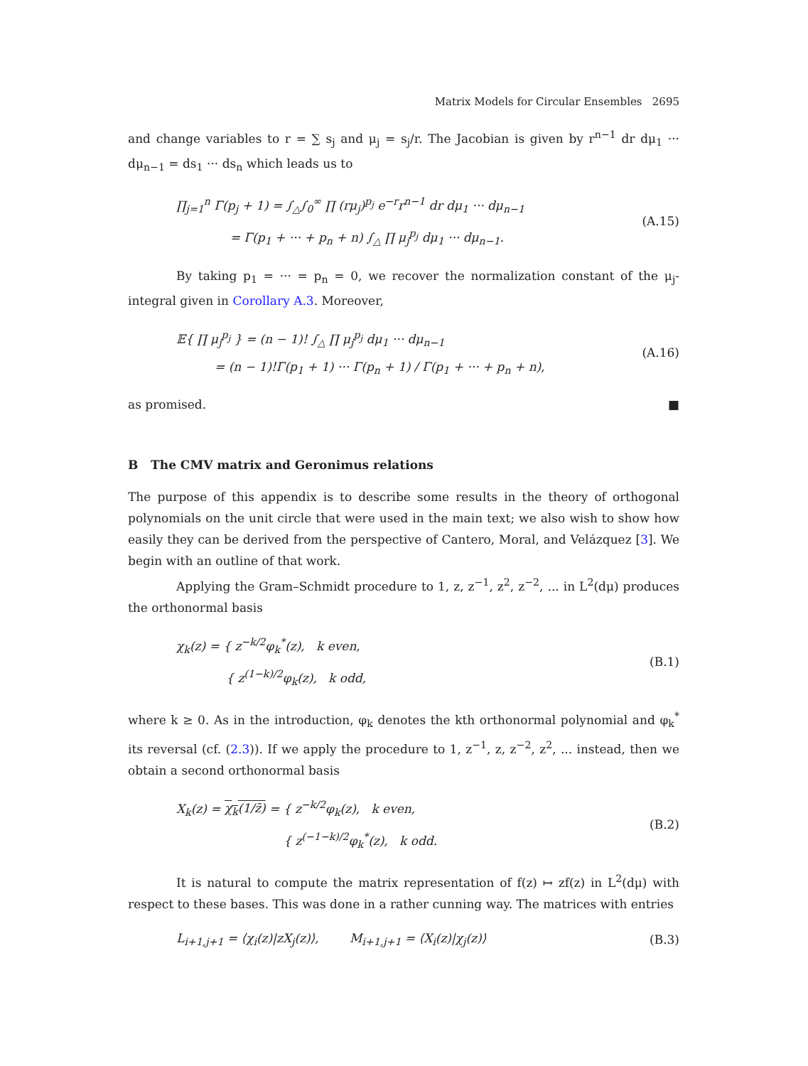Matrix Models for Circular Ensembles 2695
and change variables to r = ∑ s<sub>j</sub> and μ<sub>j</sub> = s<sub>j</sub>/r. The Jacobian is given by r<sup>n−1</sup> dr dμ<sub>1</sub> ··· dμ<sub>n−1</sub> = ds<sub>1</sub> ··· ds<sub>n</sub> which leads us to
∏<sub>j=1</sub><sup>n</sup> Γ(p<sub>j</sub> + 1) = ∫<sub>△</sub>∫<sub>0</sub><sup>∞</sup> ∏ (rμ<sub>j</sub>)<sup>p<sub>j</sub></sup> e<sup>−r</sup>r<sup>n−1</sup> dr dμ<sub>1</sub> ··· dμ<sub>n−1</sub>
= Γ(p<sub>1</sub> + ··· + p<sub>n</sub> + n) ∫<sub>△</sub> ∏ μ<sub>j</sub><sup>p<sub>j</sub></sup> dμ<sub>1</sub> ··· dμ<sub>n−1</sub>.
(A.15)
By taking p<sub>1</sub> = ··· = p<sub>n</sub> = 0, we recover the normalization constant of the μ<sub>j</sub>-integral given in Corollary A.3. Moreover,
𝔼{ ∏ μ<sub>j</sub><sup>p<sub>j</sub></sup> } = (n − 1)! ∫<sub>△</sub> ∏ μ<sub>j</sub><sup>p<sub>j</sub></sup> dμ<sub>1</sub> ··· dμ<sub>n−1</sub>
= (n − 1)!Γ(p<sub>1</sub> + 1) ··· Γ(p<sub>n</sub> + 1) / Γ(p<sub>1</sub> + ··· + p<sub>n</sub> + n),
(A.16)
as promised. ■
B The CMV matrix and Geronimus relations
The purpose of this appendix is to describe some results in the theory of orthogonal polynomials on the unit circle that were used in the main text; we also wish to show how easily they can be derived from the perspective of Cantero, Moral, and Velázquez [3]. We begin with an outline of that work.
Applying the Gram–Schmidt procedure to 1, z, z<sup>−1</sup>, z<sup>2</sup>, z<sup>−2</sup>, ... in L<sup>2</sup>(dμ) produces the orthonormal basis
χ<sub>k</sub>(z) = { z<sup>−k/2</sup>φ<sub>k</sub><sup>*</sup>(z), k even,
{ z<sup>(1−k)/2</sup>φ<sub>k</sub>(z), k odd,
(B.1)
where k ≥ 0. As in the introduction, φ<sub>k</sub> denotes the kth orthonormal polynomial and φ<sub>k</sub><sup>*</sup> its reversal (cf. (2.3)). If we apply the procedure to 1, z<sup>−1</sup>, z, z<sup>−2</sup>, z<sup>2</sup>, ... instead, then we obtain a second orthonormal basis
X<sub>k</sub>(z) = χ<sub>k</sub>(1/z̄) = { z<sup>−k/2</sup>φ<sub>k</sub>(z), k even,
{ z<sup>(−1−k)/2</sup>φ<sub>k</sub><sup>*</sup>(z), k odd.
(B.2)
It is natural to compute the matrix representation of f(z) ↦ zf(z) in L<sup>2</sup>(dμ) with respect to these bases. This was done in a rather cunning way. The matrices with entries
L<sub>i+1,j+1</sub> = ⟨χ<sub>i</sub>(z)|zX<sub>j</sub>(z)⟩, M<sub>i+1,j+1</sub> = ⟨X<sub>i</sub>(z)|χ<sub>j</sub>(z)⟩
(B.3)